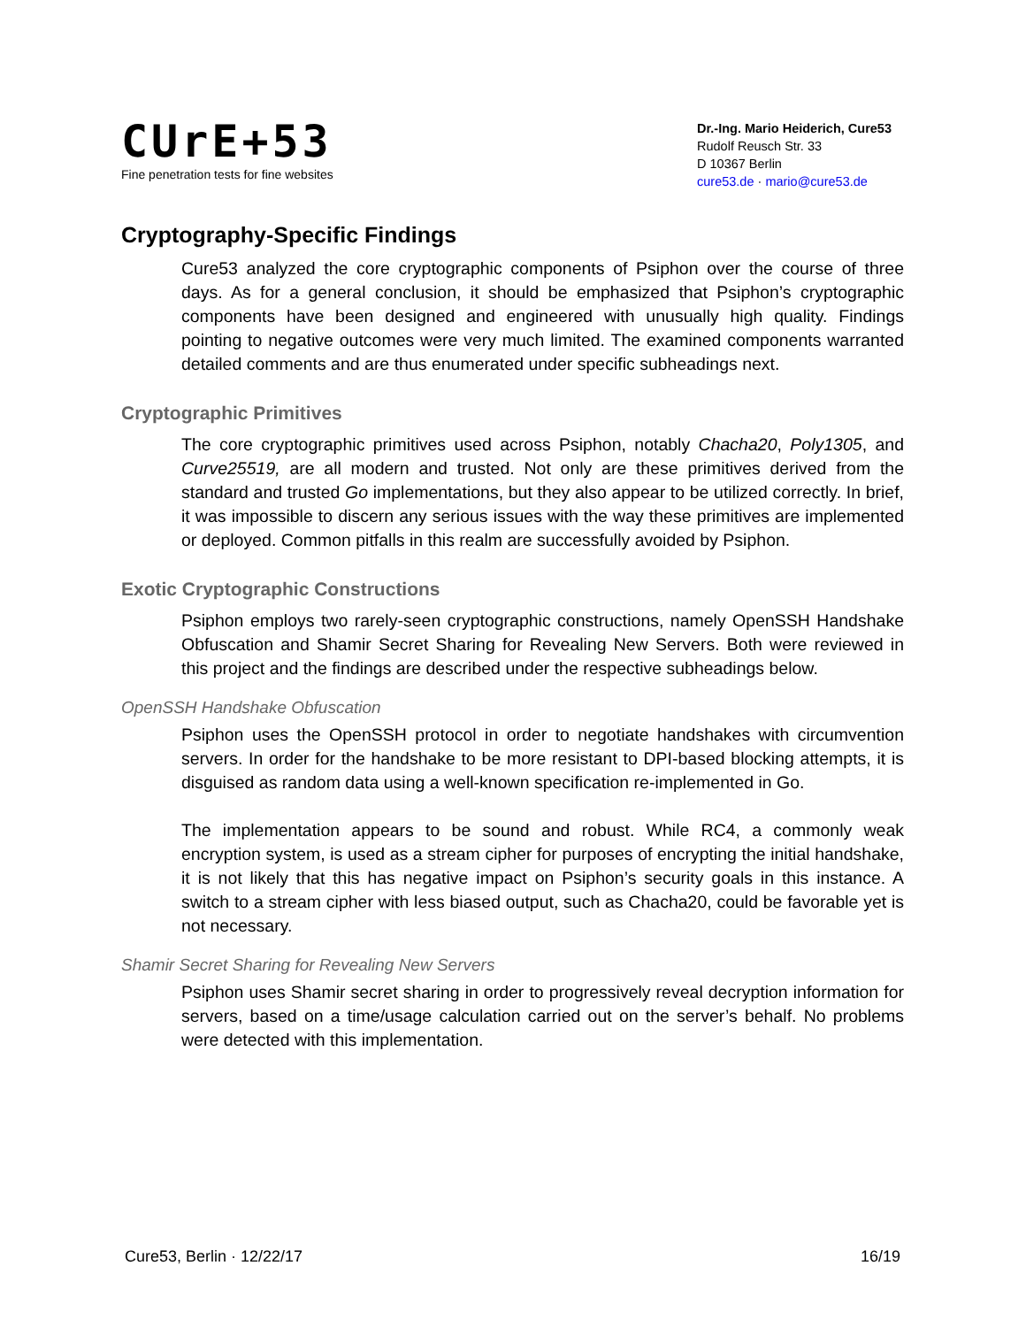CUrE+53
Fine penetration tests for fine websites
Dr.-Ing. Mario Heiderich, Cure53
Rudolf Reusch Str. 33
D 10367 Berlin
cure53.de · mario@cure53.de
Cryptography-Specific Findings
Cure53 analyzed the core cryptographic components of Psiphon over the course of three days. As for a general conclusion, it should be emphasized that Psiphon’s cryptographic components have been designed and engineered with unusually high quality. Findings pointing to negative outcomes were very much limited. The examined components warranted detailed comments and are thus enumerated under specific subheadings next.
Cryptographic Primitives
The core cryptographic primitives used across Psiphon, notably Chacha20, Poly1305, and Curve25519, are all modern and trusted. Not only are these primitives derived from the standard and trusted Go implementations, but they also appear to be utilized correctly. In brief, it was impossible to discern any serious issues with the way these primitives are implemented or deployed. Common pitfalls in this realm are successfully avoided by Psiphon.
Exotic Cryptographic Constructions
Psiphon employs two rarely-seen cryptographic constructions, namely OpenSSH Handshake Obfuscation and Shamir Secret Sharing for Revealing New Servers. Both were reviewed in this project and the findings are described under the respective subheadings below.
OpenSSH Handshake Obfuscation
Psiphon uses the OpenSSH protocol in order to negotiate handshakes with circumvention servers. In order for the handshake to be more resistant to DPI-based blocking attempts, it is disguised as random data using a well-known specification re-implemented in Go.
The implementation appears to be sound and robust. While RC4, a commonly weak encryption system, is used as a stream cipher for purposes of encrypting the initial handshake, it is not likely that this has negative impact on Psiphon’s security goals in this instance. A switch to a stream cipher with less biased output, such as Chacha20, could be favorable yet is not necessary.
Shamir Secret Sharing for Revealing New Servers
Psiphon uses Shamir secret sharing in order to progressively reveal decryption information for servers, based on a time/usage calculation carried out on the server’s behalf. No problems were detected with this implementation.
Cure53, Berlin · 12/22/17 16/19